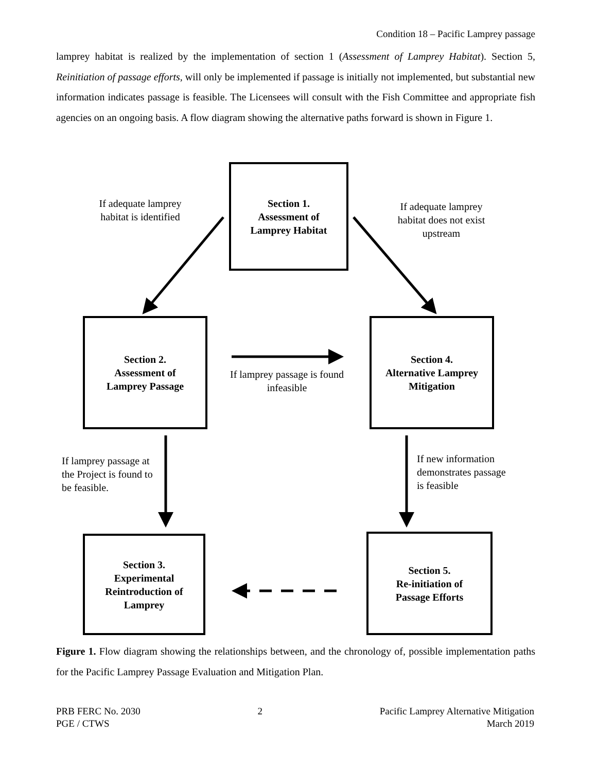Condition 18 – Pacific Lamprey passage
lamprey habitat is realized by the implementation of section 1 (Assessment of Lamprey Habitat). Section 5, Reinitiation of passage efforts, will only be implemented if passage is initially not implemented, but substantial new information indicates passage is feasible. The Licensees will consult with the Fish Committee and appropriate fish agencies on an ongoing basis. A flow diagram showing the alternative paths forward is shown in Figure 1.
Section 1.
Assessment of
Lamprey Habitat
If adequate lamprey habitat is identified
If adequate lamprey habitat does not exist upstream
Section 2.
Assessment of
Lamprey Passage
If lamprey passage is found infeasible
Section 4.
Alternative Lamprey
Mitigation
If lamprey passage at the Project is found to be feasible.
If new information demonstrates passage is feasible
Section 3.
Experimental
Reintroduction of
Lamprey
Section 5.
Re-initiation of
Passage Efforts
Figure 1. Flow diagram showing the relationships between, and the chronology of, possible implementation paths for the Pacific Lamprey Passage Evaluation and Mitigation Plan.
PRB FERC No. 2030
PGE / CTWS
2 Pacific Lamprey Alternative Mitigation
March 2019